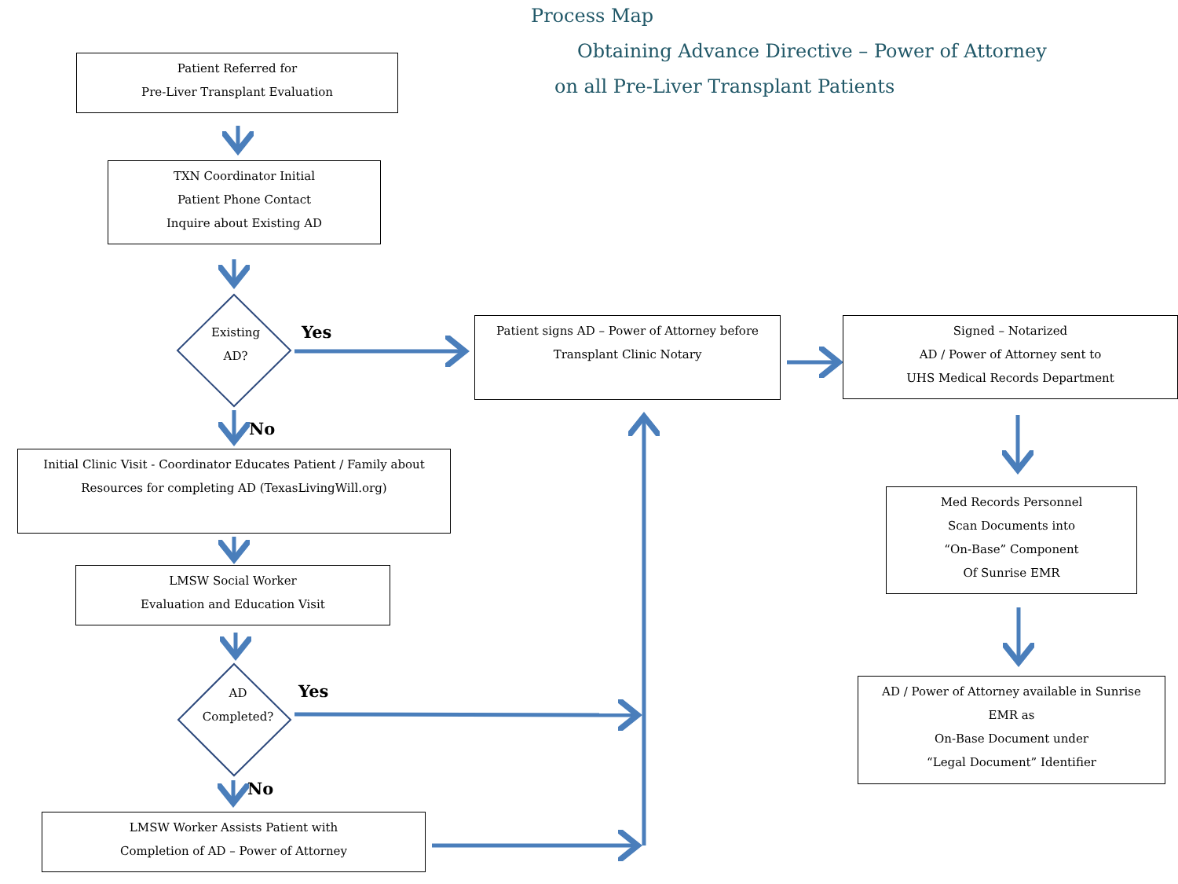Process Map
Obtaining Advance Directive – Power of Attorney
on all Pre-Liver Transplant Patients
Patient Referred for
Pre-Liver Transplant Evaluation
TXN Coordinator Initial
Patient Phone Contact
Inquire about Existing AD
Existing
AD?
Yes
No
Patient signs AD – Power of Attorney before
Transplant Clinic Notary
Signed – Notarized
AD / Power of Attorney sent to
UHS Medical Records Department
Initial Clinic Visit - Coordinator Educates Patient / Family about
Resources for completing AD (TexasLivingWill.org)
LMSW Social Worker
Evaluation and Education Visit
Med Records Personnel
Scan Documents into
“On-Base” Component
Of Sunrise EMR
AD
Completed?
Yes
No
AD / Power of Attorney available in Sunrise
EMR as
On-Base Document under
“Legal Document” Identifier
LMSW Worker Assists Patient with
Completion of AD – Power of Attorney